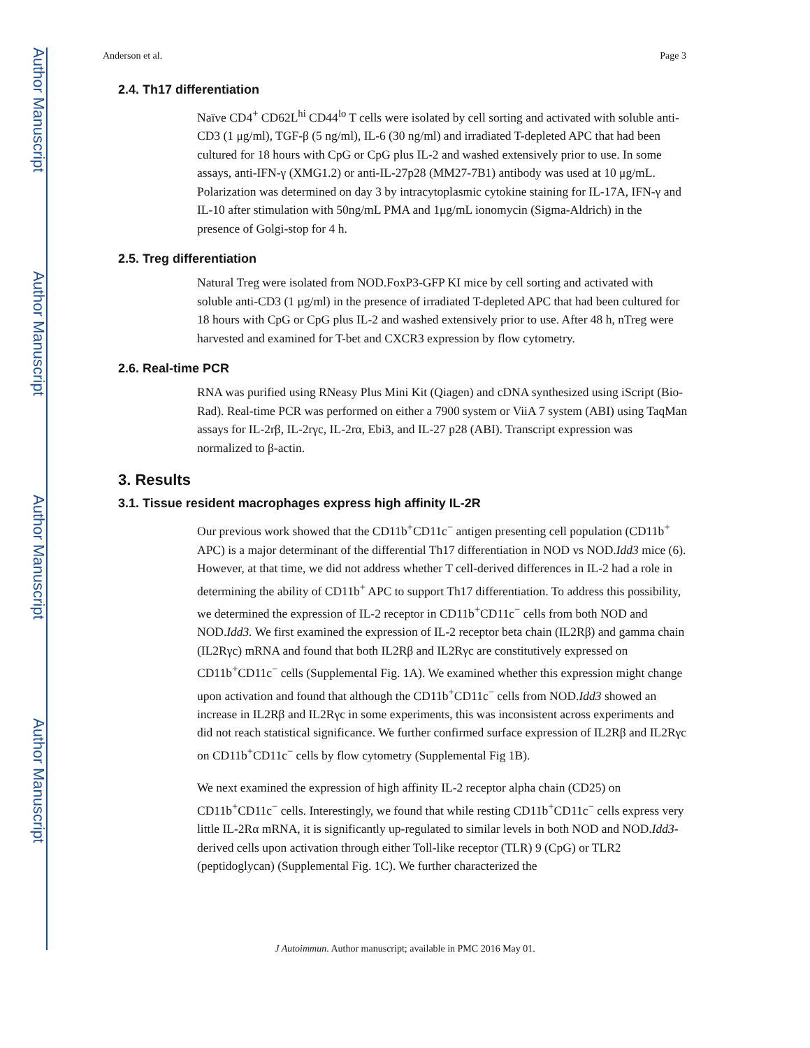Author Manuscript
Author Manuscript
Author Manuscript
Author Manuscript
Anderson et al. Page 3
2.4. Th17 differentiation
Naïve CD4<sup>+</sup> CD62L<sup>hi</sup> CD44<sup>lo</sup> T cells were isolated by cell sorting and activated with soluble anti-CD3 (1 μg/ml), TGF-β (5 ng/ml), IL-6 (30 ng/ml) and irradiated T-depleted APC that had been cultured for 18 hours with CpG or CpG plus IL-2 and washed extensively prior to use. In some assays, anti-IFN-γ (XMG1.2) or anti-IL-27p28 (MM27-7B1) antibody was used at 10 μg/mL. Polarization was determined on day 3 by intracytoplasmic cytokine staining for IL-17A, IFN-γ and IL-10 after stimulation with 50ng/mL PMA and 1μg/mL ionomycin (Sigma-Aldrich) in the presence of Golgi-stop for 4 h.
2.5. Treg differentiation
Natural Treg were isolated from NOD.FoxP3-GFP KI mice by cell sorting and activated with soluble anti-CD3 (1 μg/ml) in the presence of irradiated T-depleted APC that had been cultured for 18 hours with CpG or CpG plus IL-2 and washed extensively prior to use. After 48 h, nTreg were harvested and examined for T-bet and CXCR3 expression by flow cytometry.
2.6. Real-time PCR
RNA was purified using RNeasy Plus Mini Kit (Qiagen) and cDNA synthesized using iScript (Bio-Rad). Real-time PCR was performed on either a 7900 system or ViiA 7 system (ABI) using TaqMan assays for IL-2rβ, IL-2rγc, IL-2rα, Ebi3, and IL-27 p28 (ABI). Transcript expression was normalized to β-actin.
3. Results
3.1. Tissue resident macrophages express high affinity IL-2R
Our previous work showed that the CD11b<sup>+</sup>CD11c<sup>−</sup> antigen presenting cell population (CD11b<sup>+</sup> APC) is a major determinant of the differential Th17 differentiation in NOD vs NOD.Idd3 mice (6). However, at that time, we did not address whether T cell-derived differences in IL-2 had a role in determining the ability of CD11b<sup>+</sup> APC to support Th17 differentiation. To address this possibility, we determined the expression of IL-2 receptor in CD11b<sup>+</sup>CD11c<sup>−</sup> cells from both NOD and NOD.Idd3. We first examined the expression of IL-2 receptor beta chain (IL2Rβ) and gamma chain (IL2Rγc) mRNA and found that both IL2Rβ and IL2Rγc are constitutively expressed on CD11b<sup>+</sup>CD11c<sup>−</sup> cells (Supplemental Fig. 1A). We examined whether this expression might change upon activation and found that although the CD11b<sup>+</sup>CD11c<sup>−</sup> cells from NOD.Idd3 showed an increase in IL2Rβ and IL2Rγc in some experiments, this was inconsistent across experiments and did not reach statistical significance. We further confirmed surface expression of IL2Rβ and IL2Rγc on CD11b<sup>+</sup>CD11c<sup>−</sup> cells by flow cytometry (Supplemental Fig 1B).
We next examined the expression of high affinity IL-2 receptor alpha chain (CD25) on CD11b<sup>+</sup>CD11c<sup>−</sup> cells. Interestingly, we found that while resting CD11b<sup>+</sup>CD11c<sup>−</sup> cells express very little IL-2Rα mRNA, it is significantly up-regulated to similar levels in both NOD and NOD.Idd3-derived cells upon activation through either Toll-like receptor (TLR) 9 (CpG) or TLR2 (peptidoglycan) (Supplemental Fig. 1C). We further characterized the
J Autoimmun. Author manuscript; available in PMC 2016 May 01.